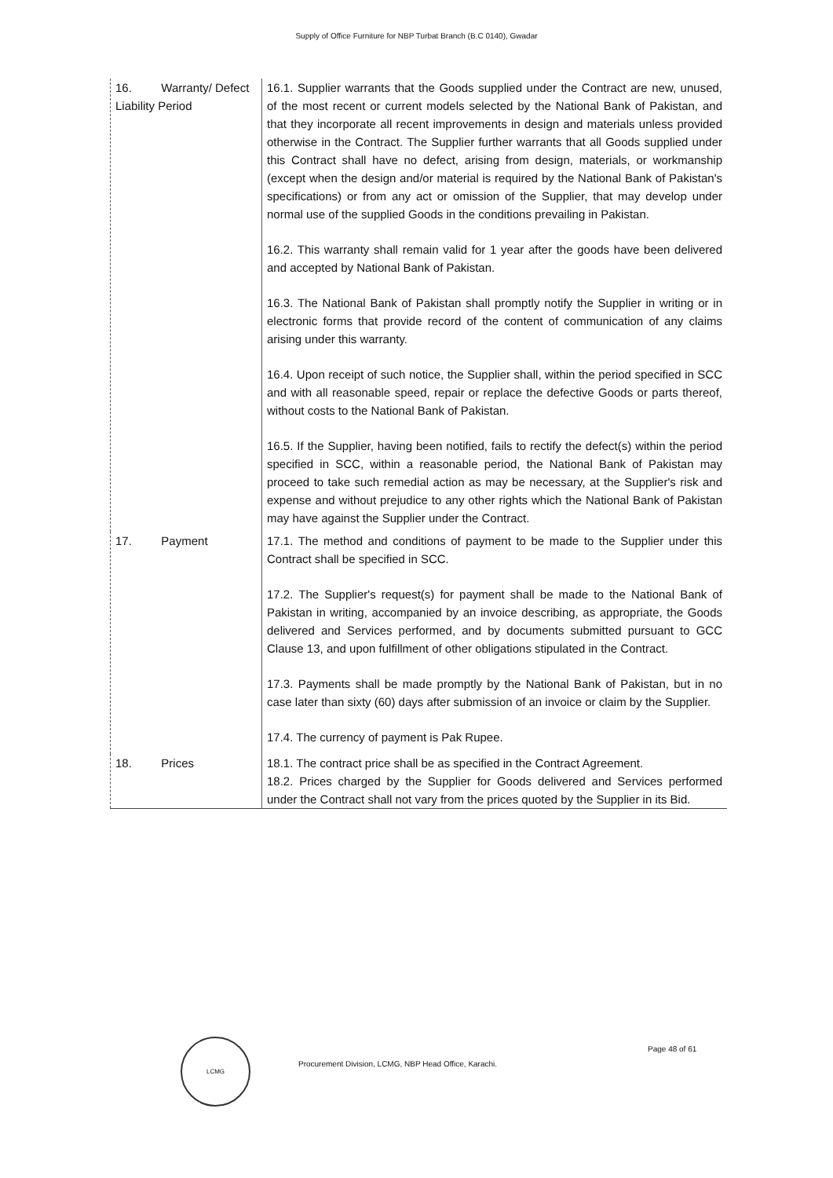Supply of Office Furniture for NBP Turbat Branch (B.C 0140), Gwadar
| 16. Warranty/ Defect Liability Period | 16.1. Supplier warrants that the Goods supplied under the Contract are new, unused, of the most recent or current models selected by the National Bank of Pakistan, and that they incorporate all recent improvements in design and materials unless provided otherwise in the Contract. The Supplier further warrants that all Goods supplied under this Contract shall have no defect, arising from design, materials, or workmanship (except when the design and/or material is required by the National Bank of Pakistan's specifications) or from any act or omission of the Supplier, that may develop under normal use of the supplied Goods in the conditions prevailing in Pakistan. 16.2. This warranty shall remain valid for 1 year after the goods have been delivered and accepted by National Bank of Pakistan. 16.3. The National Bank of Pakistan shall promptly notify the Supplier in writing or in electronic forms that provide record of the content of communication of any claims arising under this warranty. 16.4. Upon receipt of such notice, the Supplier shall, within the period specified in SCC and with all reasonable speed, repair or replace the defective Goods or parts thereof, without costs to the National Bank of Pakistan. 16.5. If the Supplier, having been notified, fails to rectify the defect(s) within the period specified in SCC, within a reasonable period, the National Bank of Pakistan may proceed to take such remedial action as may be necessary, at the Supplier's risk and expense and without prejudice to any other rights which the National Bank of Pakistan may have against the Supplier under the Contract. |
| 17. Payment | 17.1. The method and conditions of payment to be made to the Supplier under this Contract shall be specified in SCC. 17.2. The Supplier's request(s) for payment shall be made to the National Bank of Pakistan in writing, accompanied by an invoice describing, as appropriate, the Goods delivered and Services performed, and by documents submitted pursuant to GCC Clause 13, and upon fulfillment of other obligations stipulated in the Contract. 17.3. Payments shall be made promptly by the National Bank of Pakistan, but in no case later than sixty (60) days after submission of an invoice or claim by the Supplier. 17.4. The currency of payment is Pak Rupee. |
| 18. Prices | 18.1. The contract price shall be as specified in the Contract Agreement. 18.2. Prices charged by the Supplier for Goods delivered and Services performed under the Contract shall not vary from the prices quoted by the Supplier in its Bid. |
LCMG
Page 48 of 61
Procurement Division, LCMG, NBP Head Office, Karachi.